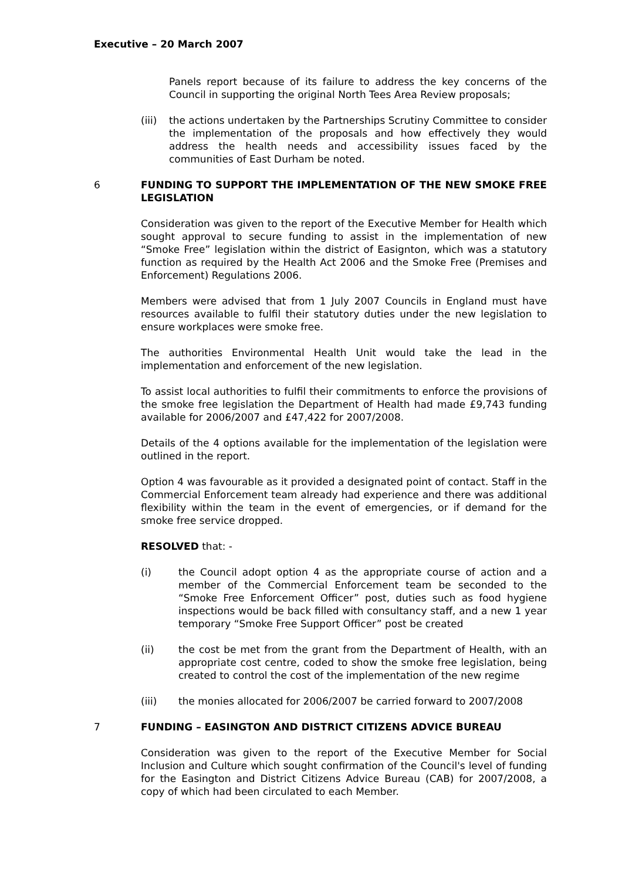Executive – 20 March 2007
Panels report because of its failure to address the key concerns of the Council in supporting the original North Tees Area Review proposals;
(iii)
the actions undertaken by the Partnerships Scrutiny Committee to consider the implementation of the proposals and how effectively they would address the health needs and accessibility issues faced by the communities of East Durham be noted.
6 FUNDING TO SUPPORT THE IMPLEMENTATION OF THE NEW SMOKE FREE LEGISLATION
Consideration was given to the report of the Executive Member for Health which sought approval to secure funding to assist in the implementation of new “Smoke Free” legislation within the district of Easignton, which was a statutory function as required by the Health Act 2006 and the Smoke Free (Premises and Enforcement) Regulations 2006.
Members were advised that from 1 July 2007 Councils in England must have resources available to fulfil their statutory duties under the new legislation to ensure workplaces were smoke free.
The authorities Environmental Health Unit would take the lead in the implementation and enforcement of the new legislation.
To assist local authorities to fulfil their commitments to enforce the provisions of the smoke free legislation the Department of Health had made £9,743 funding available for 2006/2007 and £47,422 for 2007/2008.
Details of the 4 options available for the implementation of the legislation were outlined in the report.
Option 4 was favourable as it provided a designated point of contact. Staff in the Commercial Enforcement team already had experience and there was additional flexibility within the team in the event of emergencies, or if demand for the smoke free service dropped.
RESOLVED that: -
(i) the Council adopt option 4 as the appropriate course of action and a member of the Commercial Enforcement team be seconded to the “Smoke Free Enforcement Officer” post, duties such as food hygiene inspections would be back filled with consultancy staff, and a new 1 year temporary “Smoke Free Support Officer” post be created
(ii) the cost be met from the grant from the Department of Health, with an appropriate cost centre, coded to show the smoke free legislation, being created to control the cost of the implementation of the new regime
(iii) the monies allocated for 2006/2007 be carried forward to 2007/2008
7 FUNDING – EASINGTON AND DISTRICT CITIZENS ADVICE BUREAU
Consideration was given to the report of the Executive Member for Social Inclusion and Culture which sought confirmation of the Council's level of funding for the Easington and District Citizens Advice Bureau (CAB) for 2007/2008, a copy of which had been circulated to each Member.